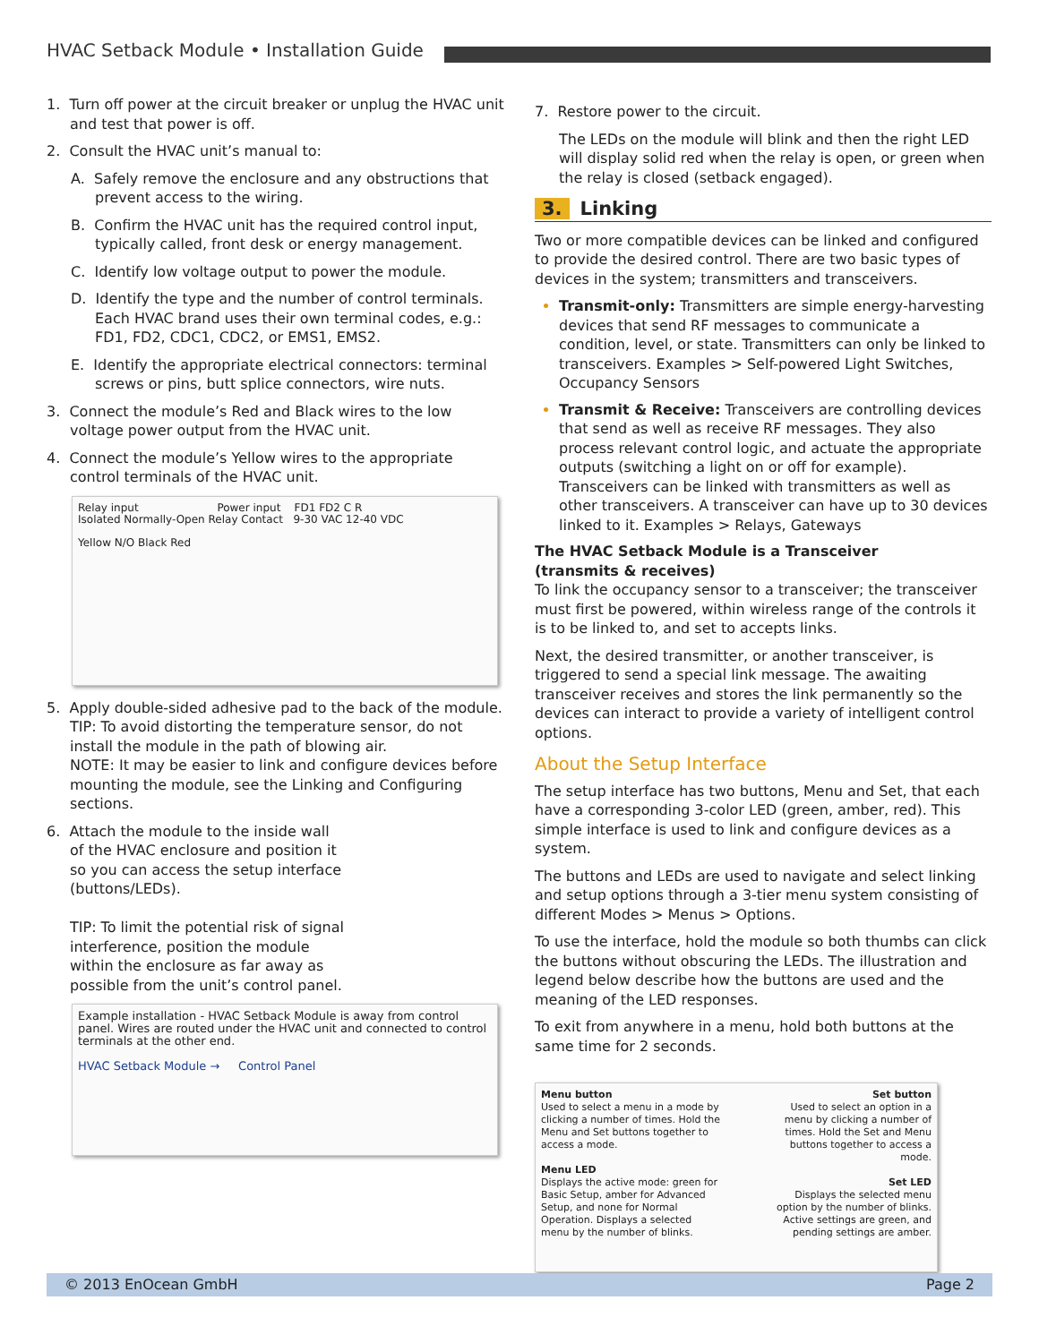HVAC Setback Module • Installation Guide
1. Turn off power at the circuit breaker or unplug the HVAC unit and test that power is off.
2. Consult the HVAC unit’s manual to:
A. Safely remove the enclosure and any obstructions that prevent access to the wiring.
B. Confirm the HVAC unit has the required control input, typically called, front desk or energy management.
C. Identify low voltage output to power the module.
D. Identify the type and the number of control terminals. Each HVAC brand uses their own terminal codes, e.g.: FD1, FD2, CDC1, CDC2, or EMS1, EMS2.
E. Identify the appropriate electrical connectors: terminal screws or pins, butt splice connectors, wire nuts.
3. Connect the module’s Red and Black wires to the low voltage power output from the HVAC unit.
4. Connect the module’s Yellow wires to the appropriate control terminals of the HVAC unit.
Relay input Power input FD1 FD2 C R
Isolated Normally-Open Relay Contact 9-30 VAC 12-40 VDC
Yellow N/O Black Red
5. Apply double-sided adhesive pad to the back of the module. TIP: To avoid distorting the temperature sensor, do not install the module in the path of blowing air.
NOTE: It may be easier to link and configure devices before mounting the module, see the Linking and Configuring sections.
6. Attach the module to the inside wall of the HVAC enclosure and position it so you can access the setup interface (buttons/LEDs).
TIP: To limit the potential risk of signal interference, position the module within the enclosure as far away as possible from the unit’s control panel.
Example installation - HVAC Setback Module is away from control panel. Wires are routed under the HVAC unit and connected to control terminals at the other end.
HVAC Setback Module → Control Panel
7. Restore power to the circuit.
The LEDs on the module will blink and then the right LED will display solid red when the relay is open, or green when the relay is closed (setback engaged).
3. Linking
Two or more compatible devices can be linked and configured to provide the desired control. There are two basic types of devices in the system; transmitters and transceivers.
Transmit-only: Transmitters are simple energy-harvesting devices that send RF messages to communicate a condition, level, or state. Transmitters can only be linked to transceivers. Examples > Self-powered Light Switches, Occupancy Sensors
Transmit & Receive: Transceivers are controlling devices that send as well as receive RF messages. They also process relevant control logic, and actuate the appropriate outputs (switching a light on or off for example). Transceivers can be linked with transmitters as well as other transceivers. A transceiver can have up to 30 devices linked to it. Examples > Relays, Gateways
The HVAC Setback Module is a Transceiver
(transmits & receives)
To link the occupancy sensor to a transceiver; the transceiver must first be powered, within wireless range of the controls it is to be linked to, and set to accepts links.
Next, the desired transmitter, or another transceiver, is triggered to send a special link message. The awaiting transceiver receives and stores the link permanently so the devices can interact to provide a variety of intelligent control options.
About the Setup Interface
The setup interface has two buttons, Menu and Set, that each have a corresponding 3-color LED (green, amber, red). This simple interface is used to link and configure devices as a system.
The buttons and LEDs are used to navigate and select linking and setup options through a 3-tier menu system consisting of different Modes > Menus > Options.
To use the interface, hold the module so both thumbs can click the buttons without obscuring the LEDs. The illustration and legend below describe how the buttons are used and the meaning of the LED responses.
To exit from anywhere in a menu, hold both buttons at the same time for 2 seconds.
Menu button
Used to select a menu in a mode by clicking a number of times. Hold the Menu and Set buttons together to access a mode.
Menu LED
Displays the active mode: green for Basic Setup, amber for Advanced Setup, and none for Normal Operation. Displays a selected menu by the number of blinks.
Set button
Used to select an option in a menu by clicking a number of times. Hold the Set and Menu buttons together to access a mode.
Set LED
Displays the selected menu option by the number of blinks. Active settings are green, and pending settings are amber.
© 2013 EnOcean GmbH Page 2